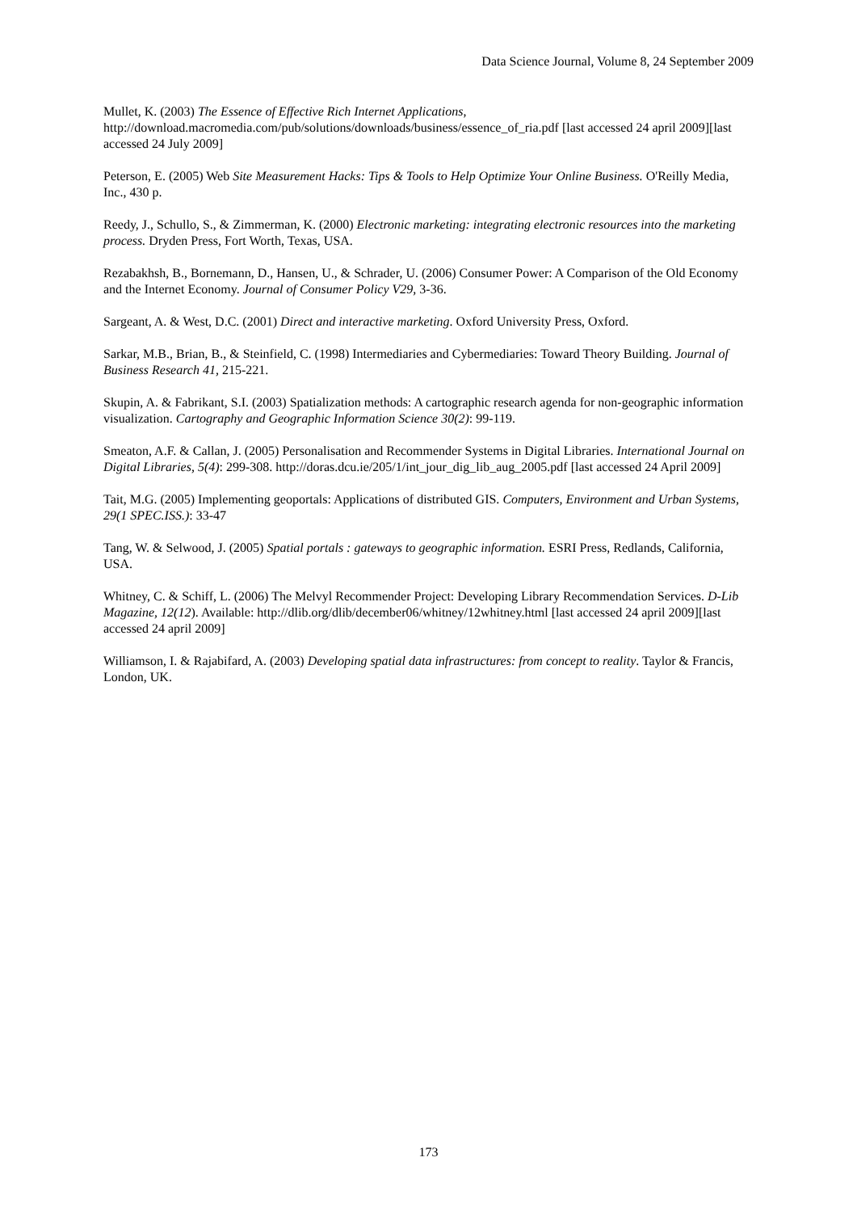Data Science Journal, Volume 8, 24 September 2009
Mullet, K. (2003) The Essence of Effective Rich Internet Applications, http://download.macromedia.com/pub/solutions/downloads/business/essence_of_ria.pdf [last accessed 24 april 2009][last accessed 24 July 2009]
Peterson, E. (2005) Web Site Measurement Hacks: Tips & Tools to Help Optimize Your Online Business. O'Reilly Media, Inc., 430 p.
Reedy, J., Schullo, S., & Zimmerman, K. (2000) Electronic marketing: integrating electronic resources into the marketing process. Dryden Press, Fort Worth, Texas, USA.
Rezabakhsh, B., Bornemann, D., Hansen, U., & Schrader, U. (2006) Consumer Power: A Comparison of the Old Economy and the Internet Economy. Journal of Consumer Policy V29, 3-36.
Sargeant, A. & West, D.C. (2001) Direct and interactive marketing. Oxford University Press, Oxford.
Sarkar, M.B., Brian, B., & Steinfield, C. (1998) Intermediaries and Cybermediaries: Toward Theory Building. Journal of Business Research 41, 215-221.
Skupin, A. & Fabrikant, S.I. (2003) Spatialization methods: A cartographic research agenda for non-geographic information visualization. Cartography and Geographic Information Science 30(2): 99-119.
Smeaton, A.F. & Callan, J. (2005) Personalisation and Recommender Systems in Digital Libraries. International Journal on Digital Libraries, 5(4): 299-308. http://doras.dcu.ie/205/1/int_jour_dig_lib_aug_2005.pdf [last accessed 24 April 2009]
Tait, M.G. (2005) Implementing geoportals: Applications of distributed GIS. Computers, Environment and Urban Systems, 29(1 SPEC.ISS.): 33-47
Tang, W. & Selwood, J. (2005) Spatial portals : gateways to geographic information. ESRI Press, Redlands, California, USA.
Whitney, C. & Schiff, L. (2006) The Melvyl Recommender Project: Developing Library Recommendation Services. D-Lib Magazine, 12(12). Available: http://dlib.org/dlib/december06/whitney/12whitney.html [last accessed 24 april 2009][last accessed 24 april 2009]
Williamson, I. & Rajabifard, A. (2003) Developing spatial data infrastructures: from concept to reality. Taylor & Francis, London, UK.
173